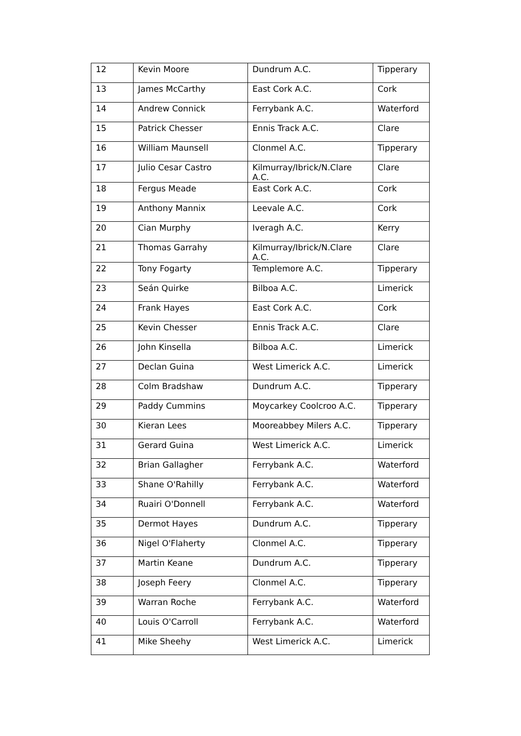| 12 | Kevin Moore | Dundrum A.C. | Tipperary |
| 13 | James McCarthy | East Cork A.C. | Cork |
| 14 | Andrew Connick | Ferrybank A.C. | Waterford |
| 15 | Patrick Chesser | Ennis Track A.C. | Clare |
| 16 | William Maunsell | Clonmel A.C. | Tipperary |
| 17 | Julio Cesar Castro | Kilmurray/Ibrick/N.Clare A.C. | Clare |
| 18 | Fergus Meade | East Cork A.C. | Cork |
| 19 | Anthony Mannix | Leevale A.C. | Cork |
| 20 | Cian Murphy | Iveragh A.C. | Kerry |
| 21 | Thomas Garrahy | Kilmurray/Ibrick/N.Clare A.C. | Clare |
| 22 | Tony Fogarty | Templemore A.C. | Tipperary |
| 23 | Seán Quirke | Bilboa A.C. | Limerick |
| 24 | Frank Hayes | East Cork A.C. | Cork |
| 25 | Kevin Chesser | Ennis Track A.C. | Clare |
| 26 | John Kinsella | Bilboa A.C. | Limerick |
| 27 | Declan Guina | West Limerick A.C. | Limerick |
| 28 | Colm Bradshaw | Dundrum A.C. | Tipperary |
| 29 | Paddy Cummins | Moycarkey Coolcroo A.C. | Tipperary |
| 30 | Kieran Lees | Mooreabbey Milers A.C. | Tipperary |
| 31 | Gerard Guina | West Limerick A.C. | Limerick |
| 32 | Brian Gallagher | Ferrybank A.C. | Waterford |
| 33 | Shane O'Rahilly | Ferrybank A.C. | Waterford |
| 34 | Ruairi O'Donnell | Ferrybank A.C. | Waterford |
| 35 | Dermot Hayes | Dundrum A.C. | Tipperary |
| 36 | Nigel O'Flaherty | Clonmel A.C. | Tipperary |
| 37 | Martin Keane | Dundrum A.C. | Tipperary |
| 38 | Joseph Feery | Clonmel A.C. | Tipperary |
| 39 | Warran Roche | Ferrybank A.C. | Waterford |
| 40 | Louis O'Carroll | Ferrybank A.C. | Waterford |
| 41 | Mike Sheehy | West Limerick A.C. | Limerick |